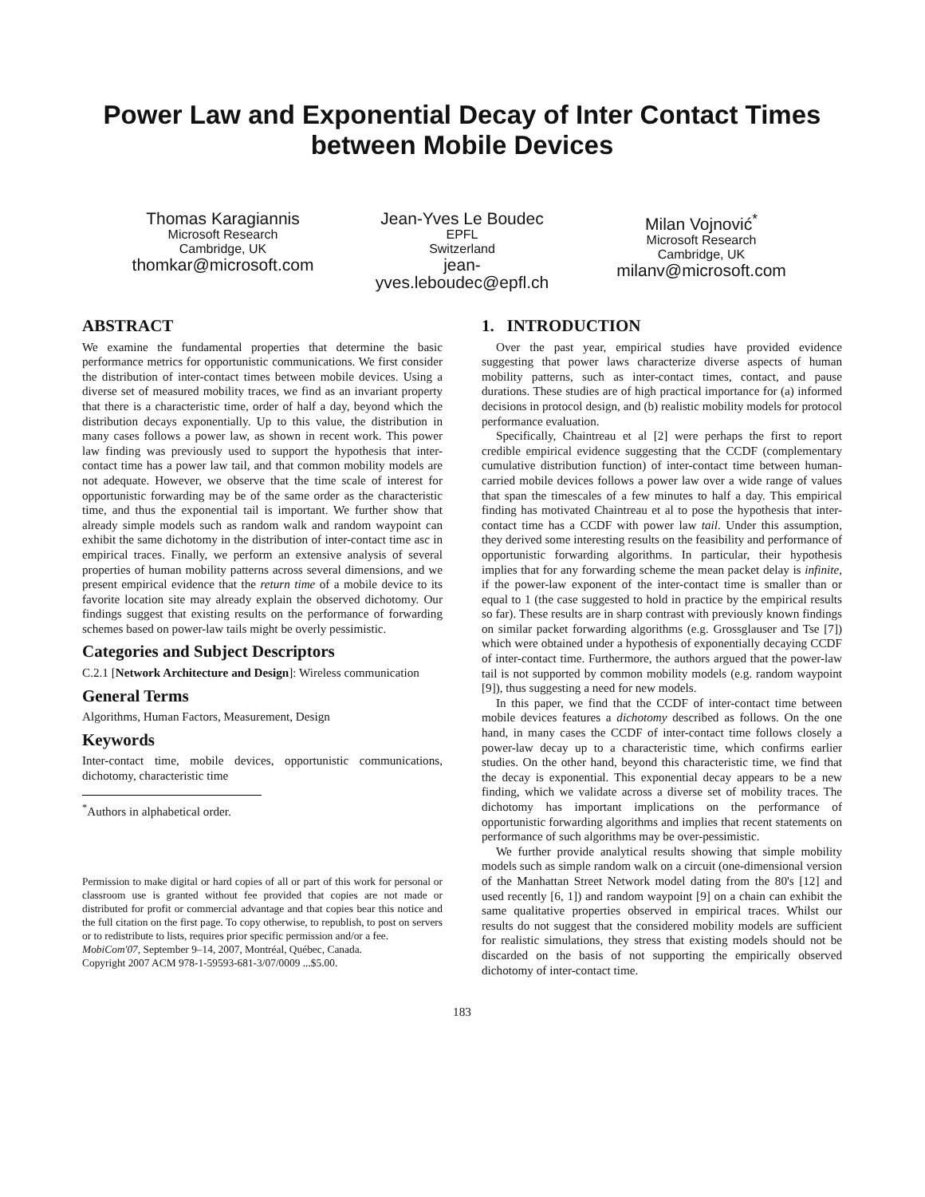Power Law and Exponential Decay of Inter Contact Times between Mobile Devices
Thomas Karagiannis
Microsoft Research
Cambridge, UK
thomkar@microsoft.com
Jean-Yves Le Boudec
EPFL
Switzerland
jean-
yves.leboudec@epfl.ch
Milan Vojnović<sup>*</sup>
Microsoft Research
Cambridge, UK
milanv@microsoft.com
ABSTRACT
We examine the fundamental properties that determine the basic performance metrics for opportunistic communications. We first consider the distribution of inter-contact times between mobile devices. Using a diverse set of measured mobility traces, we find as an invariant property that there is a characteristic time, order of half a day, beyond which the distribution decays exponentially. Up to this value, the distribution in many cases follows a power law, as shown in recent work. This power law finding was previously used to support the hypothesis that inter-contact time has a power law tail, and that common mobility models are not adequate. However, we observe that the time scale of interest for opportunistic forwarding may be of the same order as the characteristic time, and thus the exponential tail is important. We further show that already simple models such as random walk and random waypoint can exhibit the same dichotomy in the distribution of inter-contact time asc in empirical traces. Finally, we perform an extensive analysis of several properties of human mobility patterns across several dimensions, and we present empirical evidence that the return time of a mobile device to its favorite location site may already explain the observed dichotomy. Our findings suggest that existing results on the performance of forwarding schemes based on power-law tails might be overly pessimistic.
Categories and Subject Descriptors
C.2.1 [Network Architecture and Design]: Wireless communication
General Terms
Algorithms, Human Factors, Measurement, Design
Keywords
Inter-contact time, mobile devices, opportunistic communications, dichotomy, characteristic time
<sup>*</sup> Authors in alphabetical order.
Permission to make digital or hard copies of all or part of this work for personal or classroom use is granted without fee provided that copies are not made or distributed for profit or commercial advantage and that copies bear this notice and the full citation on the first page. To copy otherwise, to republish, to post on servers or to redistribute to lists, requires prior specific permission and/or a fee.
MobiCom'07, September 9–14, 2007, Montréal, Québec, Canada.
Copyright 2007 ACM 978-1-59593-681-3/07/0009 ...$5.00.
1. INTRODUCTION
Over the past year, empirical studies have provided evidence suggesting that power laws characterize diverse aspects of human mobility patterns, such as inter-contact times, contact, and pause durations. These studies are of high practical importance for (a) informed decisions in protocol design, and (b) realistic mobility models for protocol performance evaluation.
Specifically, Chaintreau et al [2] were perhaps the first to report credible empirical evidence suggesting that the CCDF (complementary cumulative distribution function) of inter-contact time between human-carried mobile devices follows a power law over a wide range of values that span the timescales of a few minutes to half a day. This empirical finding has motivated Chaintreau et al to pose the hypothesis that inter-contact time has a CCDF with power law tail. Under this assumption, they derived some interesting results on the feasibility and performance of opportunistic forwarding algorithms. In particular, their hypothesis implies that for any forwarding scheme the mean packet delay is infinite, if the power-law exponent of the inter-contact time is smaller than or equal to 1 (the case suggested to hold in practice by the empirical results so far). These results are in sharp contrast with previously known findings on similar packet forwarding algorithms (e.g. Grossglauser and Tse [7]) which were obtained under a hypothesis of exponentially decaying CCDF of inter-contact time. Furthermore, the authors argued that the power-law tail is not supported by common mobility models (e.g. random waypoint [9]), thus suggesting a need for new models.
In this paper, we find that the CCDF of inter-contact time between mobile devices features a dichotomy described as follows. On the one hand, in many cases the CCDF of inter-contact time follows closely a power-law decay up to a characteristic time, which confirms earlier studies. On the other hand, beyond this characteristic time, we find that the decay is exponential. This exponential decay appears to be a new finding, which we validate across a diverse set of mobility traces. The dichotomy has important implications on the performance of opportunistic forwarding algorithms and implies that recent statements on performance of such algorithms may be over-pessimistic.
We further provide analytical results showing that simple mobility models such as simple random walk on a circuit (one-dimensional version of the Manhattan Street Network model dating from the 80's [12] and used recently [6, 1]) and random waypoint [9] on a chain can exhibit the same qualitative properties observed in empirical traces. Whilst our results do not suggest that the considered mobility models are sufficient for realistic simulations, they stress that existing models should not be discarded on the basis of not supporting the empirically observed dichotomy of inter-contact time.
183